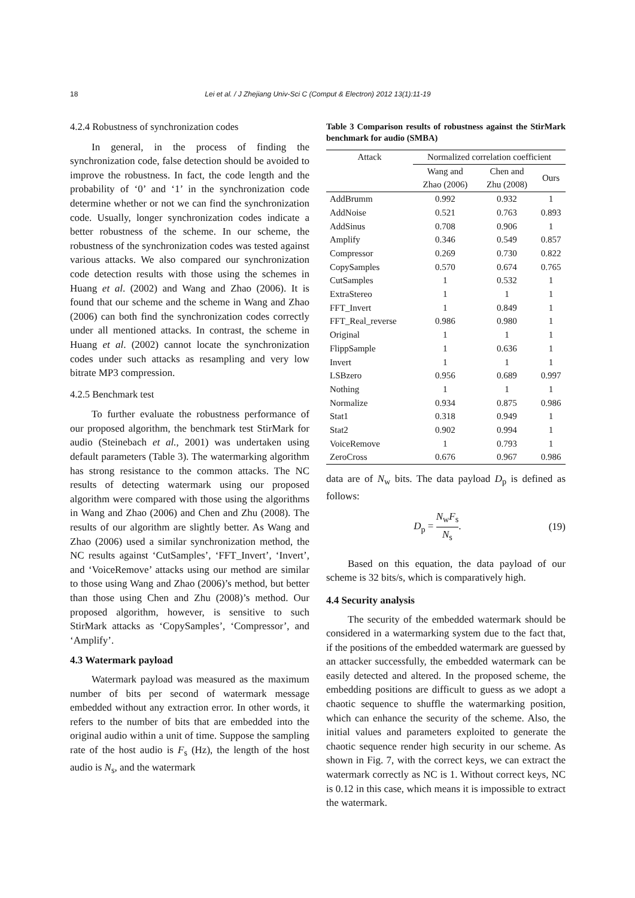18
Lei et al. / J Zhejiang Univ-Sci C (Comput & Electron) 2012 13(1):11-19
4.2.4 Robustness of synchronization codes
In general, in the process of finding the synchronization code, false detection should be avoided to improve the robustness. In fact, the code length and the probability of ‘0’ and ‘1’ in the synchronization code determine whether or not we can find the synchronization code. Usually, longer synchronization codes indicate a better robustness of the scheme. In our scheme, the robustness of the synchronization codes was tested against various attacks. We also compared our synchronization code detection results with those using the schemes in Huang et al. (2002) and Wang and Zhao (2006). It is found that our scheme and the scheme in Wang and Zhao (2006) can both find the synchronization codes correctly under all mentioned attacks. In contrast, the scheme in Huang et al. (2002) cannot locate the synchronization codes under such attacks as resampling and very low bitrate MP3 compression.
4.2.5 Benchmark test
To further evaluate the robustness performance of our proposed algorithm, the benchmark test StirMark for audio (Steinebach et al., 2001) was undertaken using default parameters (Table 3). The watermarking algorithm has strong resistance to the common attacks. The NC results of detecting watermark using our proposed algorithm were compared with those using the algorithms in Wang and Zhao (2006) and Chen and Zhu (2008). The results of our algorithm are slightly better. As Wang and Zhao (2006) used a similar synchronization method, the NC results against ‘CutSamples’, ‘FFT_Invert’, ‘Invert’, and ‘VoiceRemove’ attacks using our method are similar to those using Wang and Zhao (2006)’s method, but better than those using Chen and Zhu (2008)’s method. Our proposed algorithm, however, is sensitive to such StirMark attacks as ‘CopySamples’, ‘Compressor’, and ‘Amplify’.
4.3 Watermark payload
Watermark payload was measured as the maximum number of bits per second of watermark message embedded without any extraction error. In other words, it refers to the number of bits that are embedded into the original audio within a unit of time. Suppose the sampling rate of the host audio is F<sub>s</sub> (Hz), the length of the host audio is N<sub>s</sub>, and the watermark
Table 3 Comparison results of robustness against the StirMark benchmark for audio (SMBA)
| Attack | Normalized correlation coefficient | | |
| --- | --- | --- | --- |
| | Wang and Zhao (2006) | Chen and Zhu (2008) | Ours |
| AddBrumm | 0.992 | 0.932 | 1 |
| AddNoise | 0.521 | 0.763 | 0.893 |
| AddSinus | 0.708 | 0.906 | 1 |
| Amplify | 0.346 | 0.549 | 0.857 |
| Compressor | 0.269 | 0.730 | 0.822 |
| CopySamples | 0.570 | 0.674 | 0.765 |
| CutSamples | 1 | 0.532 | 1 |
| ExtraStereo | 1 | 1 | 1 |
| FFT_Invert | 1 | 0.849 | 1 |
| FFT_Real_reverse | 0.986 | 0.980 | 1 |
| Original | 1 | 1 | 1 |
| FlippSample | 1 | 0.636 | 1 |
| Invert | 1 | 1 | 1 |
| LSBzero | 0.956 | 0.689 | 0.997 |
| Nothing | 1 | 1 | 1 |
| Normalize | 0.934 | 0.875 | 0.986 |
| Stat1 | 0.318 | 0.949 | 1 |
| Stat2 | 0.902 | 0.994 | 1 |
| VoiceRemove | 1 | 0.793 | 1 |
| ZeroCross | 0.676 | 0.967 | 0.986 |
data are of N<sub>w</sub> bits. The data payload D<sub>p</sub> is defined as follows:
D<sub>p</sub> = N<sub>w</sub>F<sub>s</sub> N<sub>s</sub>. (19)
Based on this equation, the data payload of our scheme is 32 bits/s, which is comparatively high.
4.4 Security analysis
The security of the embedded watermark should be considered in a watermarking system due to the fact that, if the positions of the embedded watermark are guessed by an attacker successfully, the embedded watermark can be easily detected and altered. In the proposed scheme, the embedding positions are difficult to guess as we adopt a chaotic sequence to shuffle the watermarking position, which can enhance the security of the scheme. Also, the initial values and parameters exploited to generate the chaotic sequence render high security in our scheme. As shown in Fig. 7, with the correct keys, we can extract the watermark correctly as NC is 1. Without correct keys, NC is 0.12 in this case, which means it is impossible to extract the watermark.